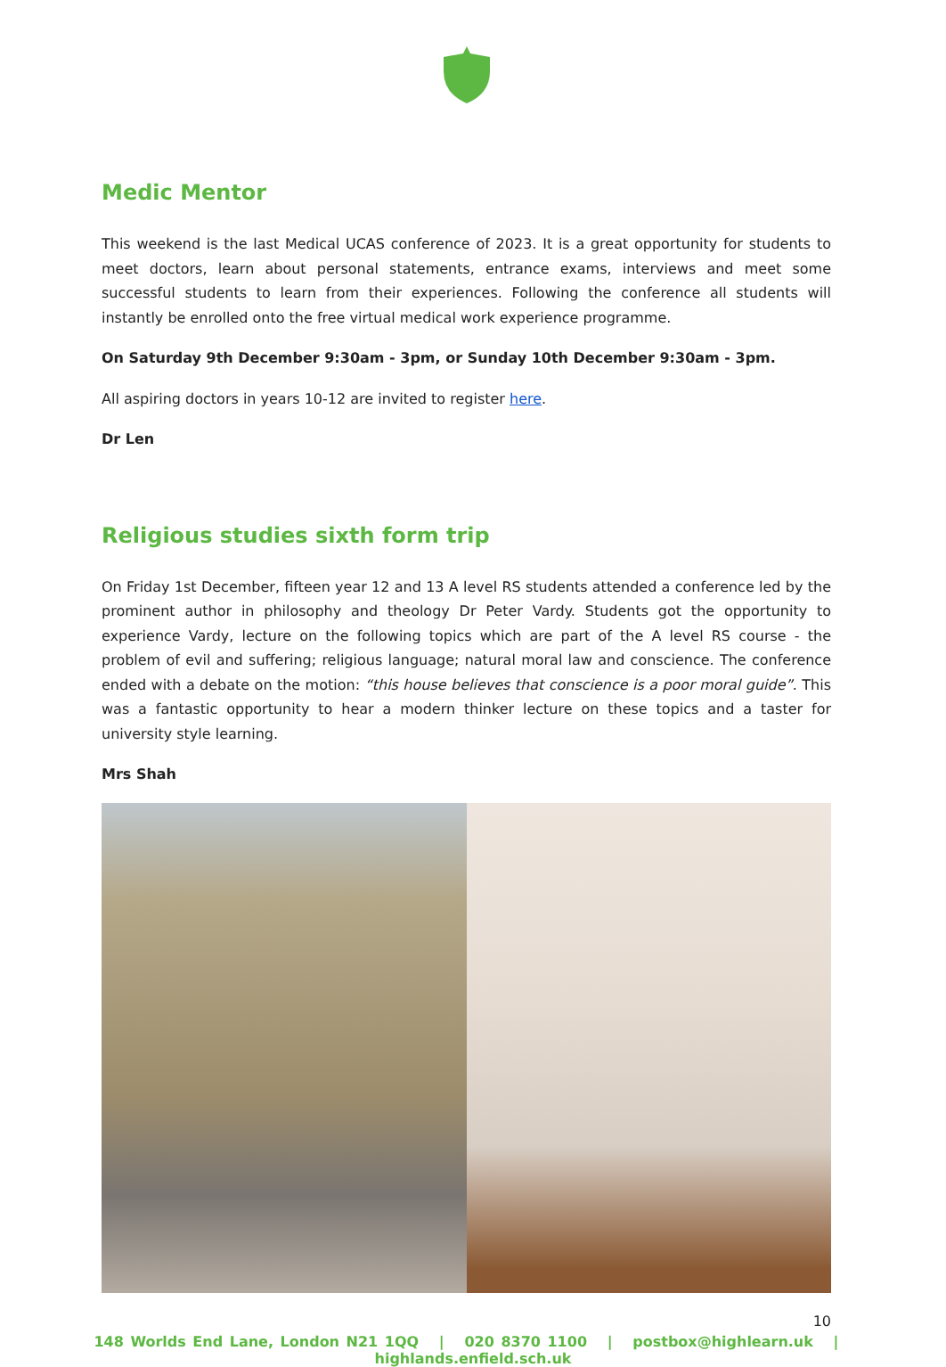Medic Mentor
This weekend is the last Medical UCAS conference of 2023. It is a great opportunity for students to meet doctors, learn about personal statements, entrance exams, interviews and meet some successful students to learn from their experiences. Following the conference all students will instantly be enrolled onto the free virtual medical work experience programme.
On Saturday 9th December 9:30am - 3pm, or Sunday 10th December 9:30am - 3pm.
All aspiring doctors in years 10-12 are invited to register here.
Dr Len
Religious studies sixth form trip
On Friday 1st December, fifteen year 12 and 13 A level RS students attended a conference led by the prominent author in philosophy and theology Dr Peter Vardy. Students got the opportunity to experience Vardy, lecture on the following topics which are part of the A level RS course - the problem of evil and suffering; religious language; natural moral law and conscience. The conference ended with a debate on the motion: “this house believes that conscience is a poor moral guide”. This was a fantastic opportunity to hear a modern thinker lecture on these topics and a taster for university style learning.
Mrs Shah
10
148 Worlds End Lane, London N21 1QQ | 020 8370 1100 | postbox@highlearn.uk | highlands.enfield.sch.uk